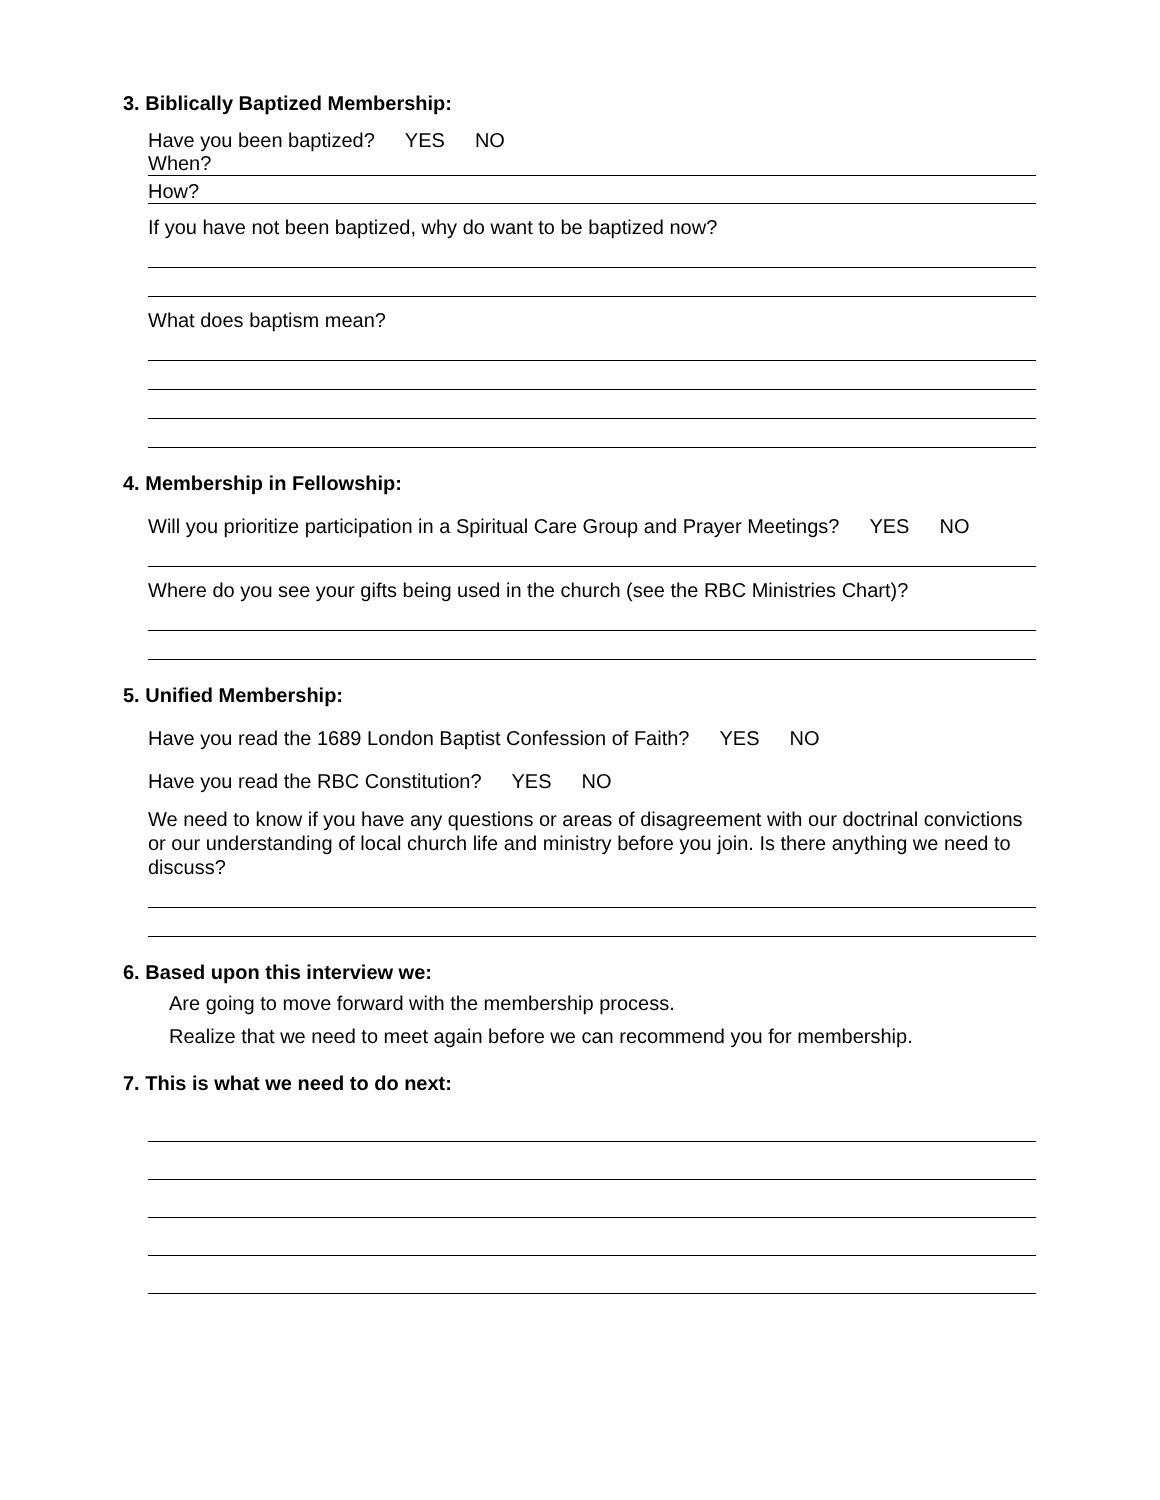3. Biblically Baptized Membership:
Have you been baptized? YES NO
When?
How?
If you have not been baptized, why do want to be baptized now?
What does baptism mean?
4. Membership in Fellowship:
Will you prioritize participation in a Spiritual Care Group and Prayer Meetings? YES NO
Where do you see your gifts being used in the church (see the RBC Ministries Chart)?
5. Unified Membership:
Have you read the 1689 London Baptist Confession of Faith? YES NO
Have you read the RBC Constitution? YES NO
We need to know if you have any questions or areas of disagreement with our doctrinal convictions or our understanding of local church life and ministry before you join. Is there anything we need to discuss?
6. Based upon this interview we:
Are going to move forward with the membership process.
Realize that we need to meet again before we can recommend you for membership.
7. This is what we need to do next: